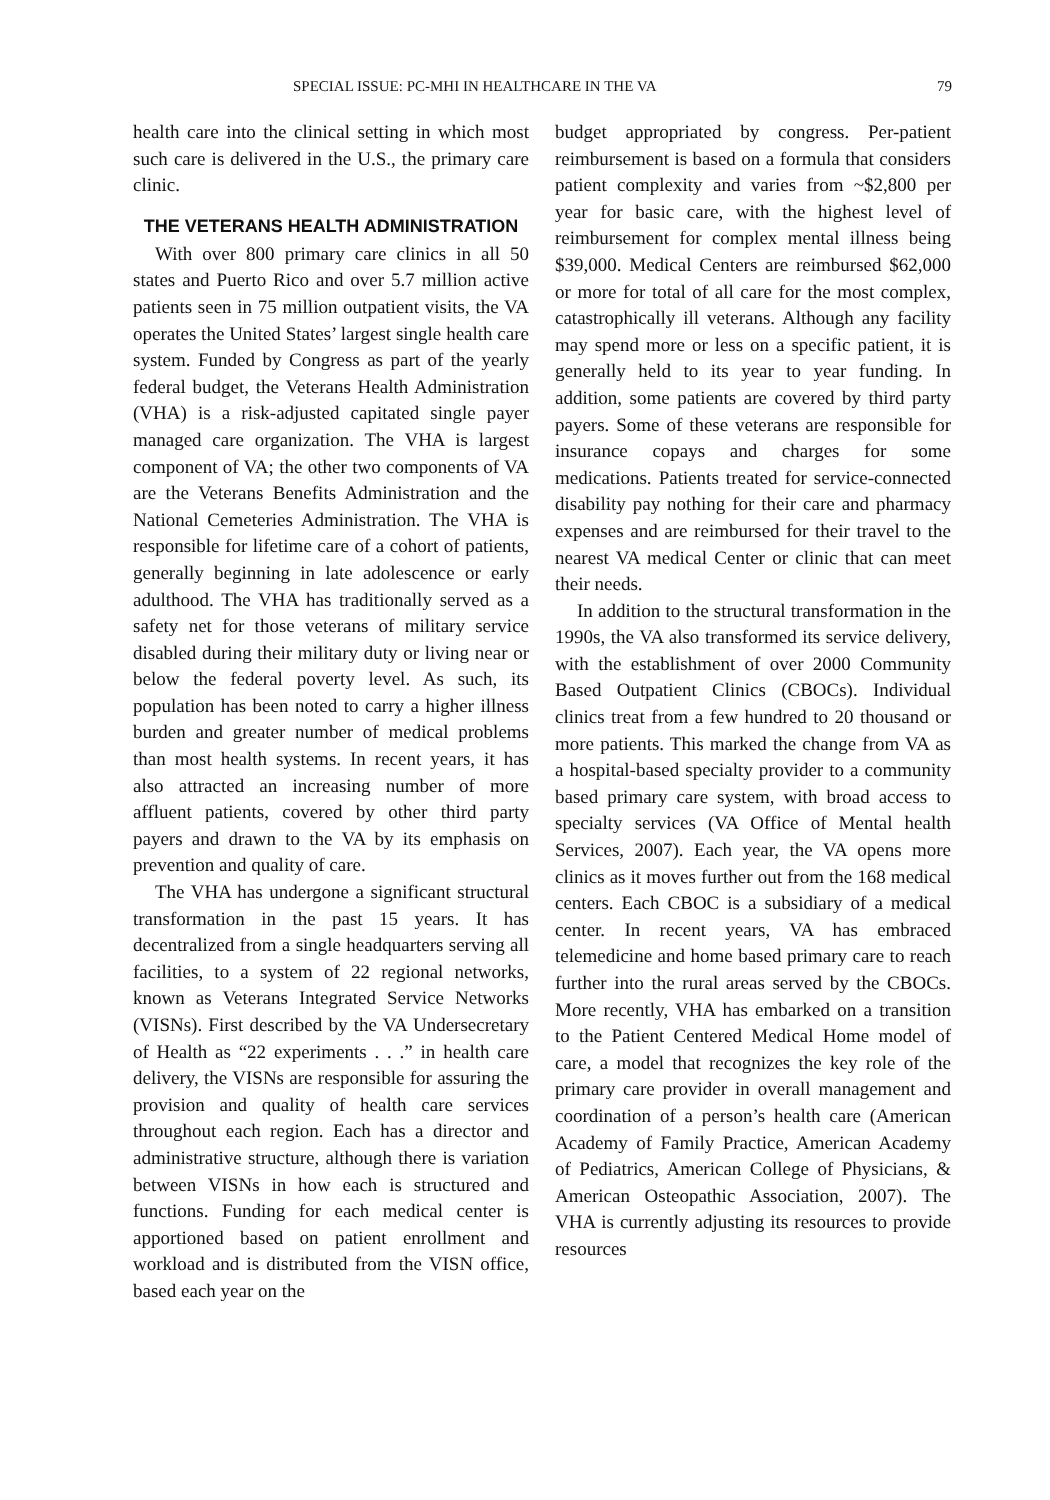SPECIAL ISSUE: PC-MHI IN HEALTHCARE IN THE VA 79
health care into the clinical setting in which most such care is delivered in the U.S., the primary care clinic.
THE VETERANS HEALTH ADMINISTRATION
With over 800 primary care clinics in all 50 states and Puerto Rico and over 5.7 million active patients seen in 75 million outpatient visits, the VA operates the United States’ largest single health care system. Funded by Congress as part of the yearly federal budget, the Veterans Health Administration (VHA) is a risk-adjusted capitated single payer managed care organization. The VHA is largest component of VA; the other two components of VA are the Veterans Benefits Administration and the National Cemeteries Administration. The VHA is responsible for lifetime care of a cohort of patients, generally beginning in late adolescence or early adulthood. The VHA has traditionally served as a safety net for those veterans of military service disabled during their military duty or living near or below the federal poverty level. As such, its population has been noted to carry a higher illness burden and greater number of medical problems than most health systems. In recent years, it has also attracted an increasing number of more affluent patients, covered by other third party payers and drawn to the VA by its emphasis on prevention and quality of care.
The VHA has undergone a significant structural transformation in the past 15 years. It has decentralized from a single headquarters serving all facilities, to a system of 22 regional networks, known as Veterans Integrated Service Networks (VISNs). First described by the VA Undersecretary of Health as “22 experiments . . .” in health care delivery, the VISNs are responsible for assuring the provision and quality of health care services throughout each region. Each has a director and administrative structure, although there is variation between VISNs in how each is structured and functions. Funding for each medical center is apportioned based on patient enrollment and workload and is distributed from the VISN office, based each year on the
budget appropriated by congress. Per-patient reimbursement is based on a formula that considers patient complexity and varies from ~$2,800 per year for basic care, with the highest level of reimbursement for complex mental illness being $39,000. Medical Centers are reimbursed $62,000 or more for total of all care for the most complex, catastrophically ill veterans. Although any facility may spend more or less on a specific patient, it is generally held to its year to year funding. In addition, some patients are covered by third party payers. Some of these veterans are responsible for insurance copays and charges for some medications. Patients treated for service-connected disability pay nothing for their care and pharmacy expenses and are reimbursed for their travel to the nearest VA medical Center or clinic that can meet their needs.
In addition to the structural transformation in the 1990s, the VA also transformed its service delivery, with the establishment of over 2000 Community Based Outpatient Clinics (CBOCs). Individual clinics treat from a few hundred to 20 thousand or more patients. This marked the change from VA as a hospital-based specialty provider to a community based primary care system, with broad access to specialty services (VA Office of Mental health Services, 2007). Each year, the VA opens more clinics as it moves further out from the 168 medical centers. Each CBOC is a subsidiary of a medical center. In recent years, VA has embraced telemedicine and home based primary care to reach further into the rural areas served by the CBOCs. More recently, VHA has embarked on a transition to the Patient Centered Medical Home model of care, a model that recognizes the key role of the primary care provider in overall management and coordination of a person’s health care (American Academy of Family Practice, American Academy of Pediatrics, American College of Physicians, & American Osteopathic Association, 2007). The VHA is currently adjusting its resources to provide resources